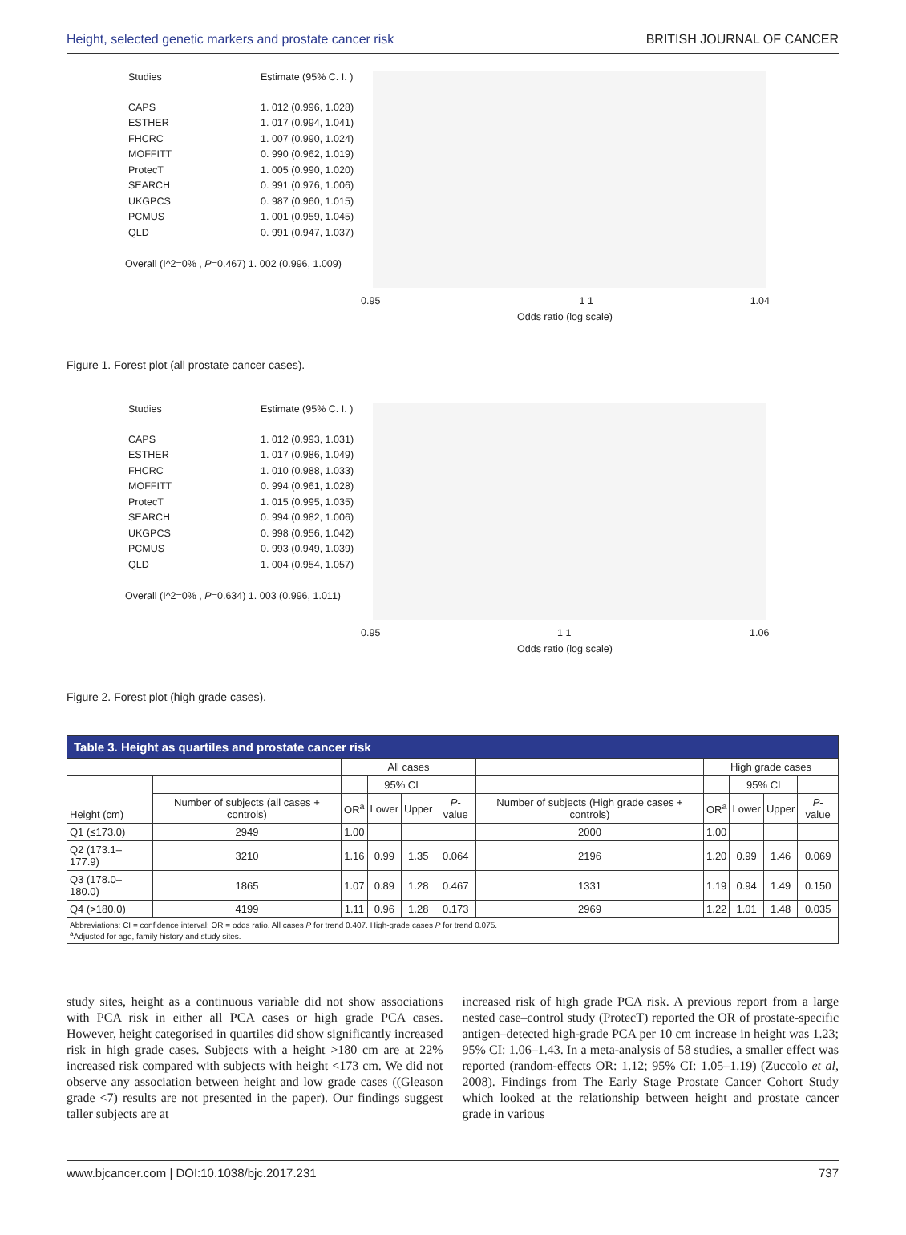Height, selected genetic markers and prostate cancer risk BRITISH JOURNAL OF CANCER
Studies Estimate (95% C. I. )
CAPS 1. 012 (0.996, 1.028)
ESTHER 1. 017 (0.994, 1.041)
FHCRC 1. 007 (0.990, 1.024)
MOFFITT 0. 990 (0.962, 1.019)
ProtecT 1. 005 (0.990, 1.020)
SEARCH 0. 991 (0.976, 1.006)
UKGPCS 0. 987 (0.960, 1.015)
PCMUS 1. 001 (0.959, 1.045)
QLD 0. 991 (0.947, 1.037)
Overall (I^2=0% , P=0.467) 1. 002 (0.996, 1.009)
0.95 1 1 1.04
Odds ratio (log scale)
Figure 1. Forest plot (all prostate cancer cases).
Studies Estimate (95% C. I. )
CAPS 1. 012 (0.993, 1.031)
ESTHER 1. 017 (0.986, 1.049)
FHCRC 1. 010 (0.988, 1.033)
MOFFITT 0. 994 (0.961, 1.028)
ProtecT 1. 015 (0.995, 1.035)
SEARCH 0. 994 (0.982, 1.006)
UKGPCS 0. 998 (0.956, 1.042)
PCMUS 0. 993 (0.949, 1.039)
QLD 1. 004 (0.954, 1.057)
Overall (I^2=0% , P=0.634) 1. 003 (0.996, 1.011)
0.95 1 1 1.06
Odds ratio (log scale)
Figure 2. Forest plot (high grade cases).
| Table 3. Height as quartiles and prostate cancer risk | | | | | | | | | | |
| | | All cases | | | | | High grade cases | | | |
| Height (cm) | | | 95% CI | | | | | 95% CI | | |
| | Number of subjects (all cases + controls) | OR<sup>a</sup> | Lower | Upper | P -value | Number of subjects (High grade cases + controls) | OR<sup>a</sup> | Lower | Upper | P -value |
| Q1 (≤173.0) | 2949 | 1.00 | | | | 2000 | 1.00 | | | |
| Q2 (173.1–177.9) | 3210 | 1.16 | 0.99 | 1.35 | 0.064 | 2196 | 1.20 | 0.99 | 1.46 | 0.069 |
| Q3 (178.0–180.0) | 1865 | 1.07 | 0.89 | 1.28 | 0.467 | 1331 | 1.19 | 0.94 | 1.49 | 0.150 |
| Q4 (>180.0) | 4199 | 1.11 | 0.96 | 1.28 | 0.173 | 2969 | 1.22 | 1.01 | 1.48 | 0.035 |
| Abbreviations: CI = confidence interval; OR = odds ratio. All cases P for trend 0.407. High-grade cases P for trend 0.075. <sup>a</sup> Adjusted for age, family history and study sites. | | | | | | | | | | |
study sites, height as a continuous variable did not show associations with PCA risk in either all PCA cases or high grade PCA cases. However, height categorised in quartiles did show significantly increased risk in high grade cases. Subjects with a height >180 cm are at 22% increased risk compared with subjects with height <173 cm. We did not observe any association between height and low grade cases ((Gleason grade <7) results are not presented in the paper). Our findings suggest taller subjects are at
increased risk of high grade PCA risk. A previous report from a large nested case–control study (ProtecT) reported the OR of prostate-specific antigen–detected high-grade PCA per 10 cm increase in height was 1.23; 95% CI: 1.06–1.43. In a meta-analysis of 58 studies, a smaller effect was reported (random-effects OR: 1.12; 95% CI: 1.05–1.19) (Zuccolo et al, 2008). Findings from The Early Stage Prostate Cancer Cohort Study which looked at the relationship between height and prostate cancer grade in various
www.bjcancer.com | DOI:10.1038/bjc.2017.231 737